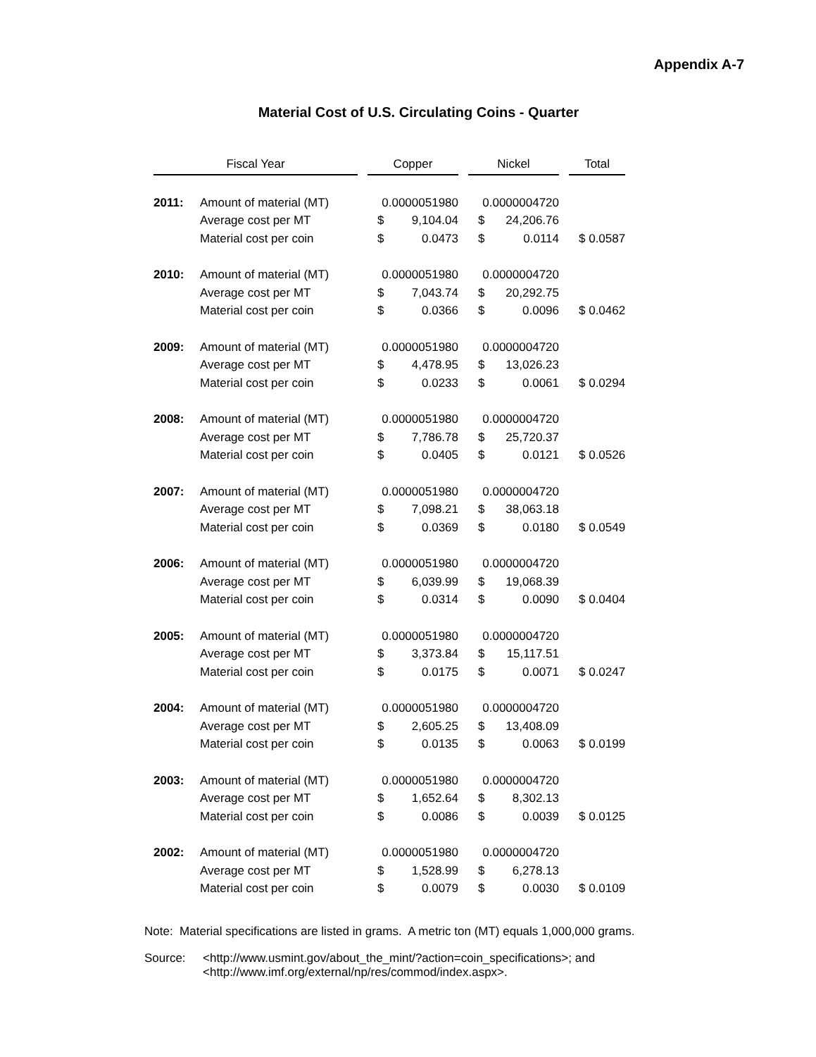Appendix A-7
Material Cost of U.S. Circulating Coins - Quarter
| Fiscal Year | | | Copper | | | Nickel | | | Total |
| 2011: | Amount of material (MT) | | 0.0000051980 | | | 0.0000004720 | | | |
| | Average cost per MT | | $ | 9,104.04 | | $ | 24,206.76 | | |
| | Material cost per coin | | $ | 0.0473 | | $ | 0.0114 | | $ 0.0587 |
| 2010: | Amount of material (MT) | | 0.0000051980 | | | 0.0000004720 | | | |
| | Average cost per MT | | $ | 7,043.74 | | $ | 20,292.75 | | |
| | Material cost per coin | | $ | 0.0366 | | $ | 0.0096 | | $ 0.0462 |
| 2009: | Amount of material (MT) | | 0.0000051980 | | | 0.0000004720 | | | |
| | Average cost per MT | | $ | 4,478.95 | | $ | 13,026.23 | | |
| | Material cost per coin | | $ | 0.0233 | | $ | 0.0061 | | $ 0.0294 |
| 2008: | Amount of material (MT) | | 0.0000051980 | | | 0.0000004720 | | | |
| | Average cost per MT | | $ | 7,786.78 | | $ | 25,720.37 | | |
| | Material cost per coin | | $ | 0.0405 | | $ | 0.0121 | | $ 0.0526 |
| 2007: | Amount of material (MT) | | 0.0000051980 | | | 0.0000004720 | | | |
| | Average cost per MT | | $ | 7,098.21 | | $ | 38,063.18 | | |
| | Material cost per coin | | $ | 0.0369 | | $ | 0.0180 | | $ 0.0549 |
| 2006: | Amount of material (MT) | | 0.0000051980 | | | 0.0000004720 | | | |
| | Average cost per MT | | $ | 6,039.99 | | $ | 19,068.39 | | |
| | Material cost per coin | | $ | 0.0314 | | $ | 0.0090 | | $ 0.0404 |
| 2005: | Amount of material (MT) | | 0.0000051980 | | | 0.0000004720 | | | |
| | Average cost per MT | | $ | 3,373.84 | | $ | 15,117.51 | | |
| | Material cost per coin | | $ | 0.0175 | | $ | 0.0071 | | $ 0.0247 |
| 2004: | Amount of material (MT) | | 0.0000051980 | | | 0.0000004720 | | | |
| | Average cost per MT | | $ | 2,605.25 | | $ | 13,408.09 | | |
| | Material cost per coin | | $ | 0.0135 | | $ | 0.0063 | | $ 0.0199 |
| 2003: | Amount of material (MT) | | 0.0000051980 | | | 0.0000004720 | | | |
| | Average cost per MT | | $ | 1,652.64 | | $ | 8,302.13 | | |
| | Material cost per coin | | $ | 0.0086 | | $ | 0.0039 | | $ 0.0125 |
| 2002: | Amount of material (MT) | | 0.0000051980 | | | 0.0000004720 | | | |
| | Average cost per MT | | $ | 1,528.99 | | $ | 6,278.13 | | |
| | Material cost per coin | | $ | 0.0079 | | $ | 0.0030 | | $ 0.0109 |
Note: Material specifications are listed in grams. A metric ton (MT) equals 1,000,000 grams.
Source: <http://www.usmint.gov/about_the_mint/?action=coin_specifications>; and
<http://www.imf.org/external/np/res/commod/index.aspx>.